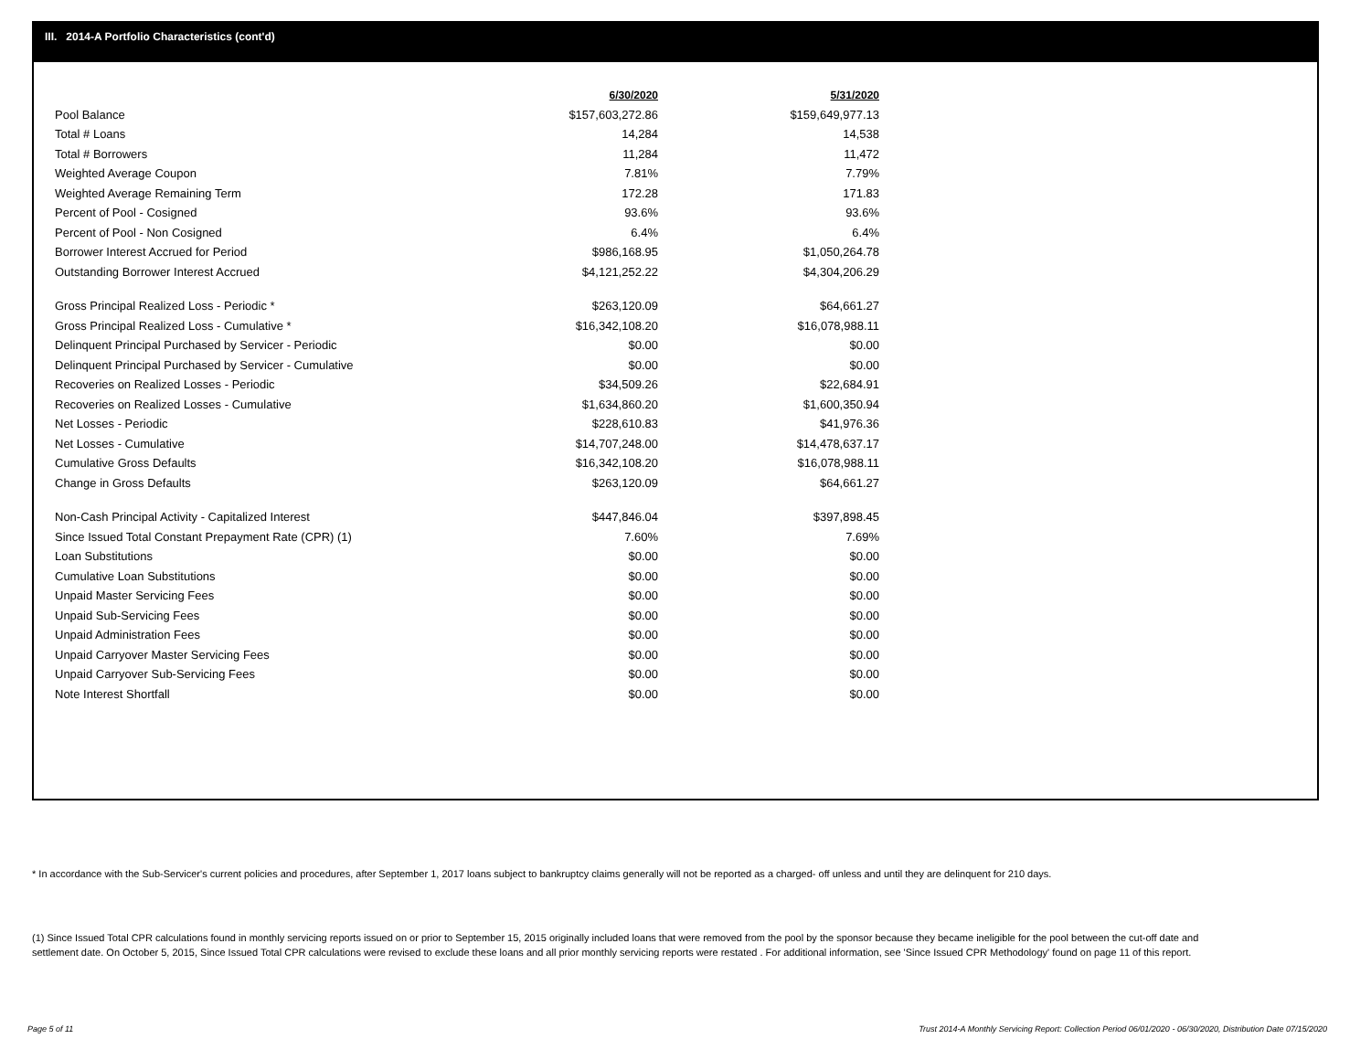III. 2014-A Portfolio Characteristics (cont'd)
| | 6/30/2020 | 5/31/2020 |
| Pool Balance | $157,603,272.86 | $159,649,977.13 |
| Total # Loans | 14,284 | 14,538 |
| Total # Borrowers | 11,284 | 11,472 |
| Weighted Average Coupon | 7.81% | 7.79% |
| Weighted Average Remaining Term | 172.28 | 171.83 |
| Percent of Pool - Cosigned | 93.6% | 93.6% |
| Percent of Pool - Non Cosigned | 6.4% | 6.4% |
| Borrower Interest Accrued for Period | $986,168.95 | $1,050,264.78 |
| Outstanding Borrower Interest Accrued | $4,121,252.22 | $4,304,206.29 |
| Gross Principal Realized Loss - Periodic * | $263,120.09 | $64,661.27 |
| Gross Principal Realized Loss - Cumulative * | $16,342,108.20 | $16,078,988.11 |
| Delinquent Principal Purchased by Servicer - Periodic | $0.00 | $0.00 |
| Delinquent Principal Purchased by Servicer - Cumulative | $0.00 | $0.00 |
| Recoveries on Realized Losses - Periodic | $34,509.26 | $22,684.91 |
| Recoveries on Realized Losses - Cumulative | $1,634,860.20 | $1,600,350.94 |
| Net Losses - Periodic | $228,610.83 | $41,976.36 |
| Net Losses - Cumulative | $14,707,248.00 | $14,478,637.17 |
| Cumulative Gross Defaults | $16,342,108.20 | $16,078,988.11 |
| Change in Gross Defaults | $263,120.09 | $64,661.27 |
| Non-Cash Principal Activity - Capitalized Interest | $447,846.04 | $397,898.45 |
| Since Issued Total Constant Prepayment Rate (CPR) (1) | 7.60% | 7.69% |
| Loan Substitutions | $0.00 | $0.00 |
| Cumulative Loan Substitutions | $0.00 | $0.00 |
| Unpaid Master Servicing Fees | $0.00 | $0.00 |
| Unpaid Sub-Servicing Fees | $0.00 | $0.00 |
| Unpaid Administration Fees | $0.00 | $0.00 |
| Unpaid Carryover Master Servicing Fees | $0.00 | $0.00 |
| Unpaid Carryover Sub-Servicing Fees | $0.00 | $0.00 |
| Note Interest Shortfall | $0.00 | $0.00 |
* In accordance with the Sub-Servicer's current policies and procedures, after September 1, 2017 loans subject to bankruptcy claims generally will not be reported as a charged- off unless and until they are delinquent for 210 days.
(1) Since Issued Total CPR calculations found in monthly servicing reports issued on or prior to September 15, 2015 originally included loans that were removed from the pool by the sponsor because they became ineligible for the pool between the cut-off date and settlement date. On October 5, 2015, Since Issued Total CPR calculations were revised to exclude these loans and all prior monthly servicing reports were restated . For additional information, see 'Since Issued CPR Methodology' found on page 11 of this report.
Page 5 of 11
Trust 2014-A Monthly Servicing Report: Collection Period 06/01/2020 - 06/30/2020, Distribution Date 07/15/2020